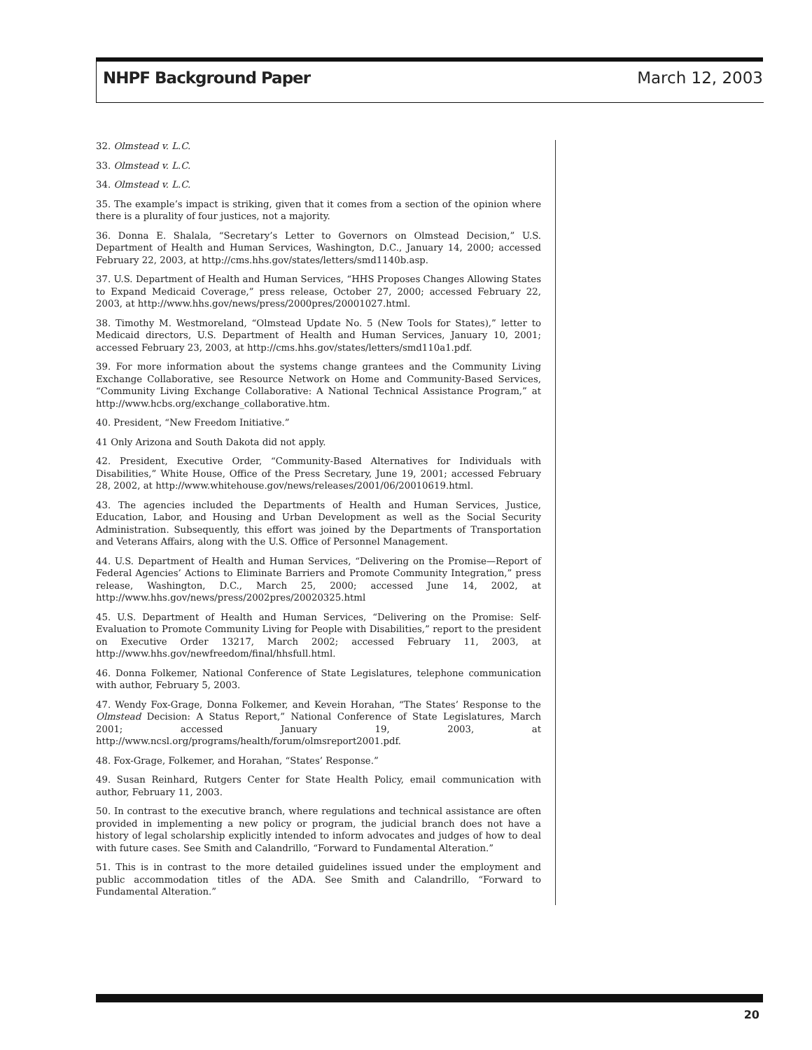NHPF Background Paper March 12, 2003
32. Olmstead v. L.C.
33. Olmstead v. L.C.
34. Olmstead v. L.C.
35. The example’s impact is striking, given that it comes from a section of the opinion where there is a plurality of four justices, not a majority.
36. Donna E. Shalala, “Secretary’s Letter to Governors on Olmstead Decision,” U.S. Department of Health and Human Services, Washington, D.C., January 14, 2000; accessed February 22, 2003, at http://cms.hhs.gov/states/letters/smd1140b.asp.
37. U.S. Department of Health and Human Services, “HHS Proposes Changes Allowing States to Expand Medicaid Coverage,” press release, October 27, 2000; accessed February 22, 2003, at http://www.hhs.gov/news/press/2000pres/20001027.html.
38. Timothy M. Westmoreland, “Olmstead Update No. 5 (New Tools for States),” letter to Medicaid directors, U.S. Department of Health and Human Services, January 10, 2001; accessed February 23, 2003, at http://cms.hhs.gov/states/letters/smd110a1.pdf.
39. For more information about the systems change grantees and the Community Living Exchange Collaborative, see Resource Network on Home and Community-Based Services, “Community Living Exchange Collaborative: A National Technical Assistance Program,” at http://www.hcbs.org/exchange_collaborative.htm.
40. President, “New Freedom Initiative.”
41 Only Arizona and South Dakota did not apply.
42. President, Executive Order, “Community-Based Alternatives for Individuals with Disabilities,” White House, Office of the Press Secretary, June 19, 2001; accessed February 28, 2002, at http://www.whitehouse.gov/news/releases/2001/06/20010619.html.
43. The agencies included the Departments of Health and Human Services, Justice, Education, Labor, and Housing and Urban Development as well as the Social Security Administration. Subsequently, this effort was joined by the Departments of Transportation and Veterans Affairs, along with the U.S. Office of Personnel Management.
44. U.S. Department of Health and Human Services, “Delivering on the Promise—Report of Federal Agencies’ Actions to Eliminate Barriers and Promote Community Integration,” press release, Washington, D.C., March 25, 2000; accessed June 14, 2002, at http://www.hhs.gov/news/press/2002pres/20020325.html
45. U.S. Department of Health and Human Services, “Delivering on the Promise: Self-Evaluation to Promote Community Living for People with Disabilities,” report to the president on Executive Order 13217, March 2002; accessed February 11, 2003, at http://www.hhs.gov/newfreedom/final/hhsfull.html.
46. Donna Folkemer, National Conference of State Legislatures, telephone communication with author, February 5, 2003.
47. Wendy Fox-Grage, Donna Folkemer, and Kevein Horahan, “The States’ Response to the Olmstead Decision: A Status Report,” National Conference of State Legislatures, March 2001; accessed January 19, 2003, at http://www.ncsl.org/programs/health/forum/olmsreport2001.pdf.
48. Fox-Grage, Folkemer, and Horahan, “States’ Response.”
49. Susan Reinhard, Rutgers Center for State Health Policy, email communication with author, February 11, 2003.
50. In contrast to the executive branch, where regulations and technical assistance are often provided in implementing a new policy or program, the judicial branch does not have a history of legal scholarship explicitly intended to inform advocates and judges of how to deal with future cases. See Smith and Calandrillo, “Forward to Fundamental Alteration.”
51. This is in contrast to the more detailed guidelines issued under the employment and public accommodation titles of the ADA. See Smith and Calandrillo, “Forward to Fundamental Alteration.”
20